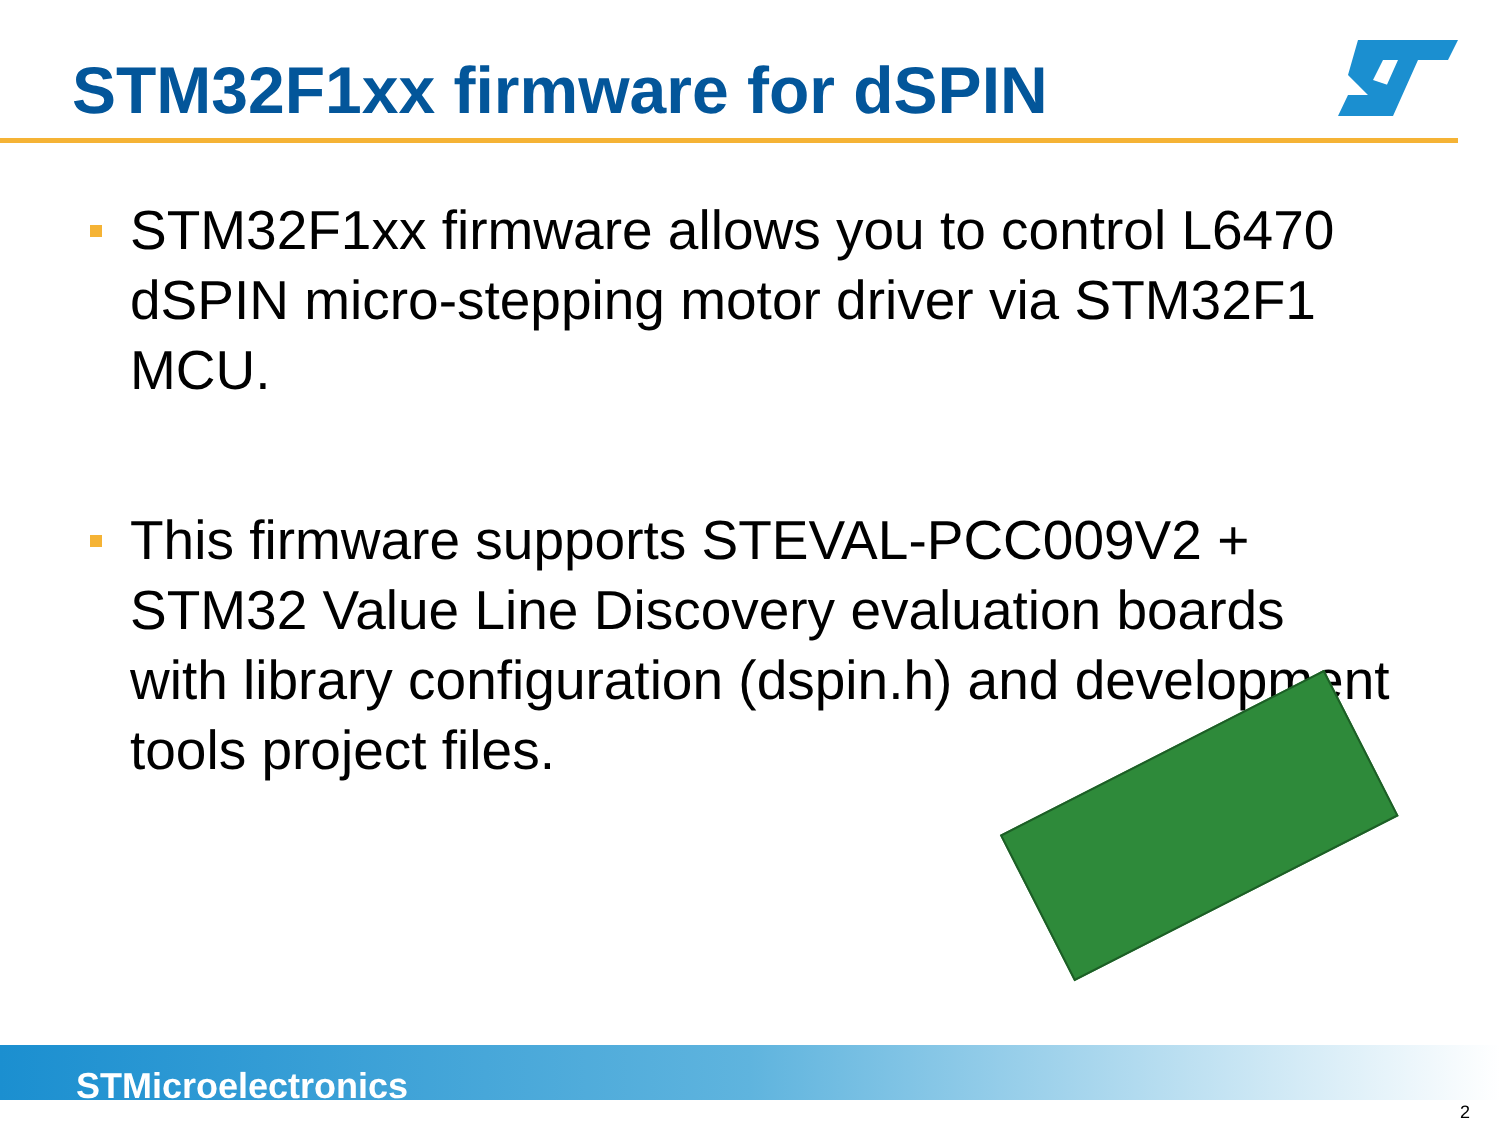STM32F1xx firmware for dSPIN
STM32F1xx firmware allows you to control L6470 dSPIN micro-stepping motor driver via STM32F1 MCU.
This firmware supports STEVAL-PCC009V2 + STM32 Value Line Discovery evaluation boards with library configuration (dspin.h) and development tools project files.
STMicroelectronics
2